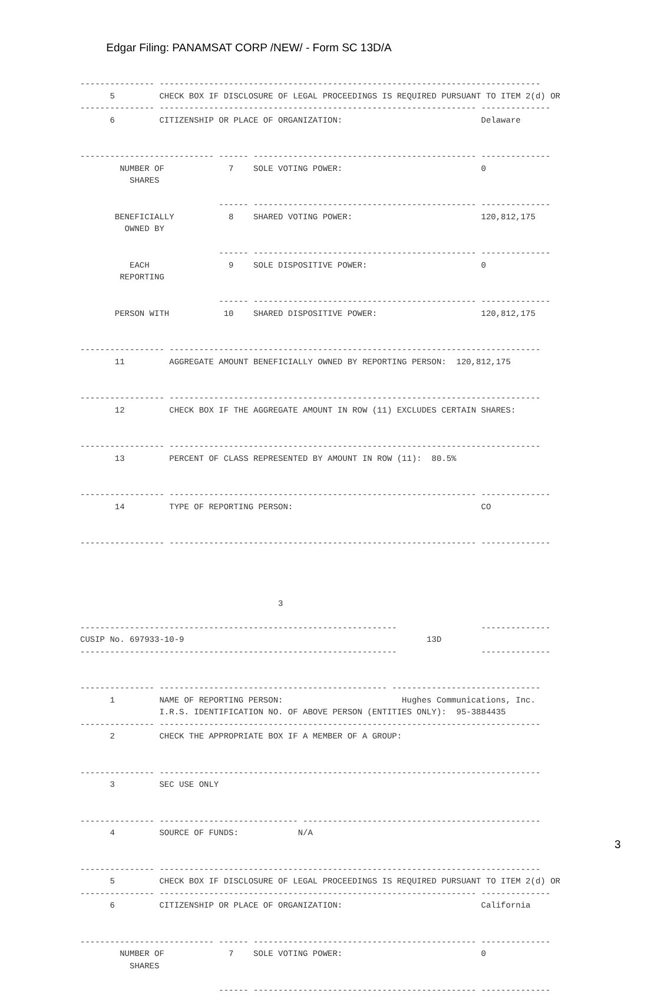Edgar Filing: PANAMSAT CORP /NEW/ - Form SC 13D/A
--------------- -----------------------------------------------------------------------------
      5         CHECK BOX IF DISCLOSURE OF LEGAL PROCEEDINGS IS REQUIRED PURSUANT TO ITEM 2(d) OR
--------------- ---------------------------------------------------------------- --------------
      6         CITIZENSHIP OR PLACE OF ORGANIZATION:                            Delaware


--------------------------- ------ --------------------------------------------- --------------
        NUMBER OF             7    SOLE VOTING POWER:                            0
          SHARES

                            ------ --------------------------------------------- --------------
       BENEFICIALLY           8    SHARED VOTING POWER:                          120,812,175
         OWNED BY

                            ------ --------------------------------------------- --------------
          EACH                9    SOLE DISPOSITIVE POWER:                       0
        REPORTING

                            ------ --------------------------------------------- --------------
       PERSON WITH           10    SHARED DISPOSITIVE POWER:                     120,812,175


----------------- ---------------------------------------------------------------------------
       11         AGGREGATE AMOUNT BENEFICIALLY OWNED BY REPORTING PERSON:  120,812,175


----------------- ---------------------------------------------------------------------------
       12         CHECK BOX IF THE AGGREGATE AMOUNT IN ROW (11) EXCLUDES CERTAIN SHARES:


----------------- ---------------------------------------------------------------------------
       13         PERCENT OF CLASS REPRESENTED BY AMOUNT IN ROW (11):  80.5%


----------------- -------------------------------------------------------------- --------------
       14         TYPE OF REPORTING PERSON:                                      CO


----------------- -------------------------------------------------------------- --------------




                                        3

----------------------------------------------------------------                 --------------
CUSIP No. 697933-10-9                                                 13D
----------------------------------------------------------------                 --------------


--------------- ---------------------------------------------- ------------------------------
      1         NAME OF REPORTING PERSON:                        Hughes Communications, Inc.
                I.R.S. IDENTIFICATION NO. OF ABOVE PERSON (ENTITIES ONLY):  95-3884435
--------------- -----------------------------------------------------------------------------
      2         CHECK THE APPROPRIATE BOX IF A MEMBER OF A GROUP:


--------------- -----------------------------------------------------------------------------
      3         SEC USE ONLY


--------------- ---------------------------- ------------------------------------------------
      4         SOURCE OF FUNDS:            N/A


--------------- -----------------------------------------------------------------------------
      5         CHECK BOX IF DISCLOSURE OF LEGAL PROCEEDINGS IS REQUIRED PURSUANT TO ITEM 2(d) OR
--------------- ---------------------------------------------------------------- --------------
      6         CITIZENSHIP OR PLACE OF ORGANIZATION:                            California


--------------------------- ------ --------------------------------------------- --------------
        NUMBER OF             7    SOLE VOTING POWER:                            0
          SHARES

                            ------ --------------------------------------------- --------------
3